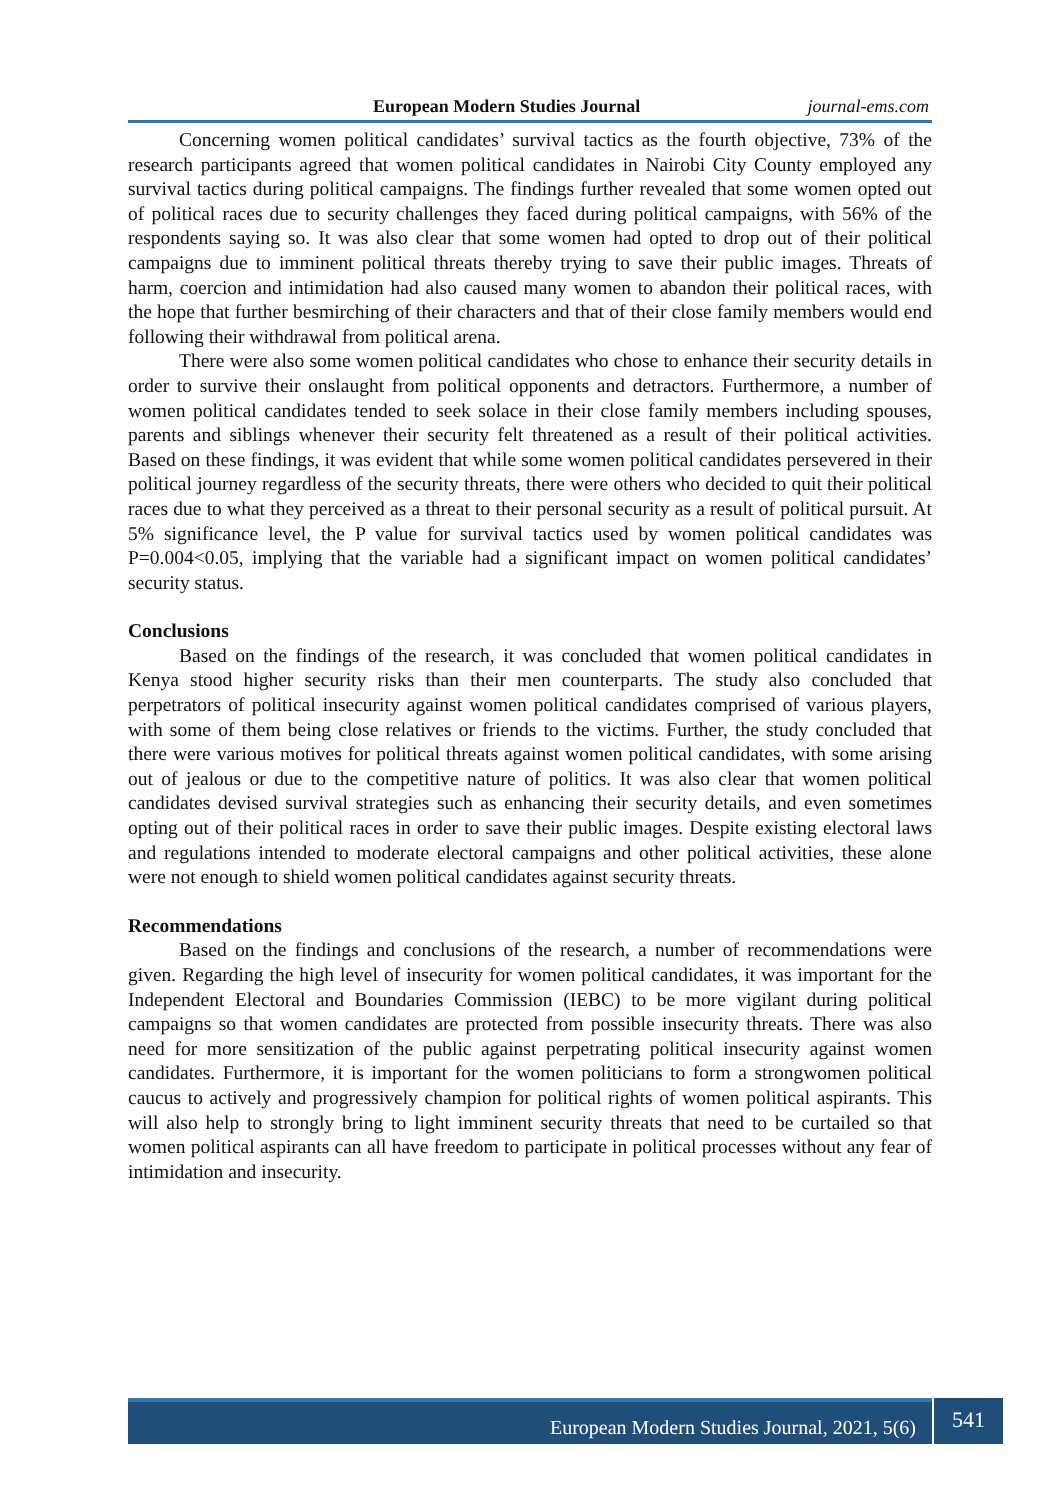European Modern Studies Journal journal-ems.com
Concerning women political candidates’ survival tactics as the fourth objective, 73% of the research participants agreed that women political candidates in Nairobi City County employed any survival tactics during political campaigns. The findings further revealed that some women opted out of political races due to security challenges they faced during political campaigns, with 56% of the respondents saying so. It was also clear that some women had opted to drop out of their political campaigns due to imminent political threats thereby trying to save their public images. Threats of harm, coercion and intimidation had also caused many women to abandon their political races, with the hope that further besmirching of their characters and that of their close family members would end following their withdrawal from political arena.
There were also some women political candidates who chose to enhance their security details in order to survive their onslaught from political opponents and detractors. Furthermore, a number of women political candidates tended to seek solace in their close family members including spouses, parents and siblings whenever their security felt threatened as a result of their political activities. Based on these findings, it was evident that while some women political candidates persevered in their political journey regardless of the security threats, there were others who decided to quit their political races due to what they perceived as a threat to their personal security as a result of political pursuit. At 5% significance level, the P value for survival tactics used by women political candidates was P=0.004<0.05, implying that the variable had a significant impact on women political candidates’ security status.
Conclusions
Based on the findings of the research, it was concluded that women political candidates in Kenya stood higher security risks than their men counterparts. The study also concluded that perpetrators of political insecurity against women political candidates comprised of various players, with some of them being close relatives or friends to the victims. Further, the study concluded that there were various motives for political threats against women political candidates, with some arising out of jealous or due to the competitive nature of politics. It was also clear that women political candidates devised survival strategies such as enhancing their security details, and even sometimes opting out of their political races in order to save their public images. Despite existing electoral laws and regulations intended to moderate electoral campaigns and other political activities, these alone were not enough to shield women political candidates against security threats.
Recommendations
Based on the findings and conclusions of the research, a number of recommendations were given. Regarding the high level of insecurity for women political candidates, it was important for the Independent Electoral and Boundaries Commission (IEBC) to be more vigilant during political campaigns so that women candidates are protected from possible insecurity threats. There was also need for more sensitization of the public against perpetrating political insecurity against women candidates. Furthermore, it is important for the women politicians to form a strongwomen political caucus to actively and progressively champion for political rights of women political aspirants. This will also help to strongly bring to light imminent security threats that need to be curtailed so that women political aspirants can all have freedom to participate in political processes without any fear of intimidation and insecurity.
European Modern Studies Journal, 2021, 5(6) 541